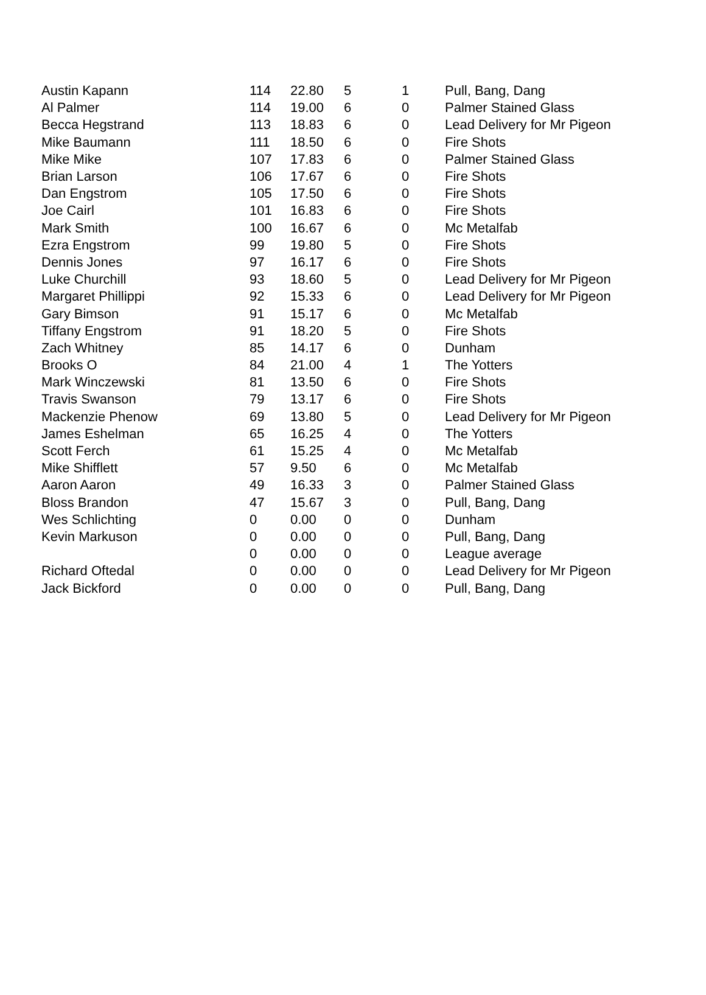| Austin Kapann | 114 | 22.80 | 5 | 1 | Pull, Bang, Dang |
| Al Palmer | 114 | 19.00 | 6 | 0 | Palmer Stained Glass |
| Becca Hegstrand | 113 | 18.83 | 6 | 0 | Lead Delivery for Mr Pigeon |
| Mike Baumann | 111 | 18.50 | 6 | 0 | Fire Shots |
| Mike Mike | 107 | 17.83 | 6 | 0 | Palmer Stained Glass |
| Brian Larson | 106 | 17.67 | 6 | 0 | Fire Shots |
| Dan Engstrom | 105 | 17.50 | 6 | 0 | Fire Shots |
| Joe Cairl | 101 | 16.83 | 6 | 0 | Fire Shots |
| Mark Smith | 100 | 16.67 | 6 | 0 | Mc Metalfab |
| Ezra Engstrom | 99 | 19.80 | 5 | 0 | Fire Shots |
| Dennis Jones | 97 | 16.17 | 6 | 0 | Fire Shots |
| Luke Churchill | 93 | 18.60 | 5 | 0 | Lead Delivery for Mr Pigeon |
| Margaret Phillippi | 92 | 15.33 | 6 | 0 | Lead Delivery for Mr Pigeon |
| Gary Bimson | 91 | 15.17 | 6 | 0 | Mc Metalfab |
| Tiffany Engstrom | 91 | 18.20 | 5 | 0 | Fire Shots |
| Zach Whitney | 85 | 14.17 | 6 | 0 | Dunham |
| Brooks O | 84 | 21.00 | 4 | 1 | The Yotters |
| Mark Winczewski | 81 | 13.50 | 6 | 0 | Fire Shots |
| Travis Swanson | 79 | 13.17 | 6 | 0 | Fire Shots |
| Mackenzie Phenow | 69 | 13.80 | 5 | 0 | Lead Delivery for Mr Pigeon |
| James Eshelman | 65 | 16.25 | 4 | 0 | The Yotters |
| Scott Ferch | 61 | 15.25 | 4 | 0 | Mc Metalfab |
| Mike Shifflett | 57 | 9.50 | 6 | 0 | Mc Metalfab |
| Aaron Aaron | 49 | 16.33 | 3 | 0 | Palmer Stained Glass |
| Bloss Brandon | 47 | 15.67 | 3 | 0 | Pull, Bang, Dang |
| Wes Schlichting | 0 | 0.00 | 0 | 0 | Dunham |
| Kevin Markuson | 0 | 0.00 | 0 | 0 | Pull, Bang, Dang |
| | 0 | 0.00 | 0 | 0 | League average |
| Richard Oftedal | 0 | 0.00 | 0 | 0 | Lead Delivery for Mr Pigeon |
| Jack Bickford | 0 | 0.00 | 0 | 0 | Pull, Bang, Dang |